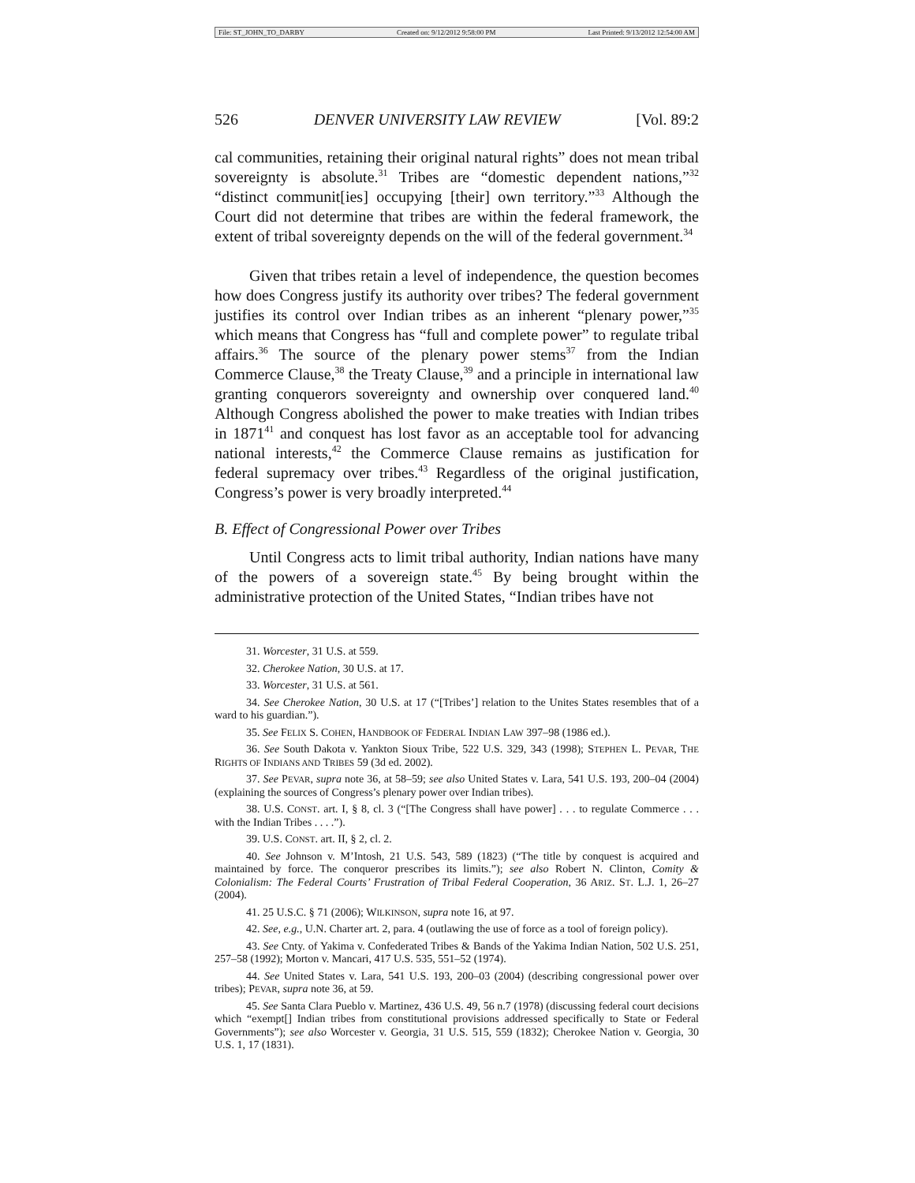File: ST_JOHN_TO_DARBY Created on: 9/12/2012 9:58:00 PM Last Printed: 9/13/2012 12:54:00 AM
526 DENVER UNIVERSITY LAW REVIEW [Vol. 89:2
cal communities, retaining their original natural rights” does not mean tribal sovereignty is absolute.<sup>31</sup> Tribes are “domestic dependent nations,”<sup>32</sup> “distinct communit[ies] occupying [their] own territory.”<sup>33</sup> Although the Court did not determine that tribes are within the federal framework, the extent of tribal sovereignty depends on the will of the federal government.<sup>34</sup>
Given that tribes retain a level of independence, the question becomes how does Congress justify its authority over tribes? The federal government justifies its control over Indian tribes as an inherent “plenary power,”<sup>35</sup> which means that Congress has “full and complete power” to regulate tribal affairs.<sup>36</sup> The source of the plenary power stems<sup>37</sup> from the Indian Commerce Clause,<sup>38</sup> the Treaty Clause,<sup>39</sup> and a principle in international law granting conquerors sovereignty and ownership over conquered land.<sup>40</sup> Although Congress abolished the power to make treaties with Indian tribes in 1871<sup>41</sup> and conquest has lost favor as an acceptable tool for advancing national interests,<sup>42</sup> the Commerce Clause remains as justification for federal supremacy over tribes.<sup>43</sup> Regardless of the original justification, Congress’s power is very broadly interpreted.<sup>44</sup>
B. Effect of Congressional Power over Tribes
Until Congress acts to limit tribal authority, Indian nations have many of the powers of a sovereign state.<sup>45</sup> By being brought within the administrative protection of the United States, “Indian tribes have not
31. Worcester, 31 U.S. at 559.
32. Cherokee Nation, 30 U.S. at 17.
33. Worcester, 31 U.S. at 561.
34. See Cherokee Nation, 30 U.S. at 17 (“[Tribes’] relation to the Unites States resembles that of a ward to his guardian.”).
35. See FELIX S. COHEN, HANDBOOK OF FEDERAL INDIAN LAW 397–98 (1986 ed.).
36. See South Dakota v. Yankton Sioux Tribe, 522 U.S. 329, 343 (1998); STEPHEN L. PEVAR, THE RIGHTS OF INDIANS AND TRIBES 59 (3d ed. 2002).
37. See PEVAR, supra note 36, at 58–59; see also United States v. Lara, 541 U.S. 193, 200–04 (2004) (explaining the sources of Congress’s plenary power over Indian tribes).
38. U.S. CONST. art. I, § 8, cl. 3 (“[The Congress shall have power] . . . to regulate Commerce . . . with the Indian Tribes . . . .”).
39. U.S. CONST. art. II, § 2, cl. 2.
40. See Johnson v. M’Intosh, 21 U.S. 543, 589 (1823) (“The title by conquest is acquired and maintained by force. The conqueror prescribes its limits.”); see also Robert N. Clinton, Comity & Colonialism: The Federal Courts’ Frustration of Tribal Federal Cooperation, 36 ARIZ. ST. L.J. 1, 26–27 (2004).
41. 25 U.S.C. § 71 (2006); WILKINSON, supra note 16, at 97.
42. See, e.g., U.N. Charter art. 2, para. 4 (outlawing the use of force as a tool of foreign policy).
43. See Cnty. of Yakima v. Confederated Tribes & Bands of the Yakima Indian Nation, 502 U.S. 251, 257–58 (1992); Morton v. Mancari, 417 U.S. 535, 551–52 (1974).
44. See United States v. Lara, 541 U.S. 193, 200–03 (2004) (describing congressional power over tribes); PEVAR, supra note 36, at 59.
45. See Santa Clara Pueblo v. Martinez, 436 U.S. 49, 56 n.7 (1978) (discussing federal court decisions which “exempt[] Indian tribes from constitutional provisions addressed specifically to State or Federal Governments”); see also Worcester v. Georgia, 31 U.S. 515, 559 (1832); Cherokee Nation v. Georgia, 30 U.S. 1, 17 (1831).